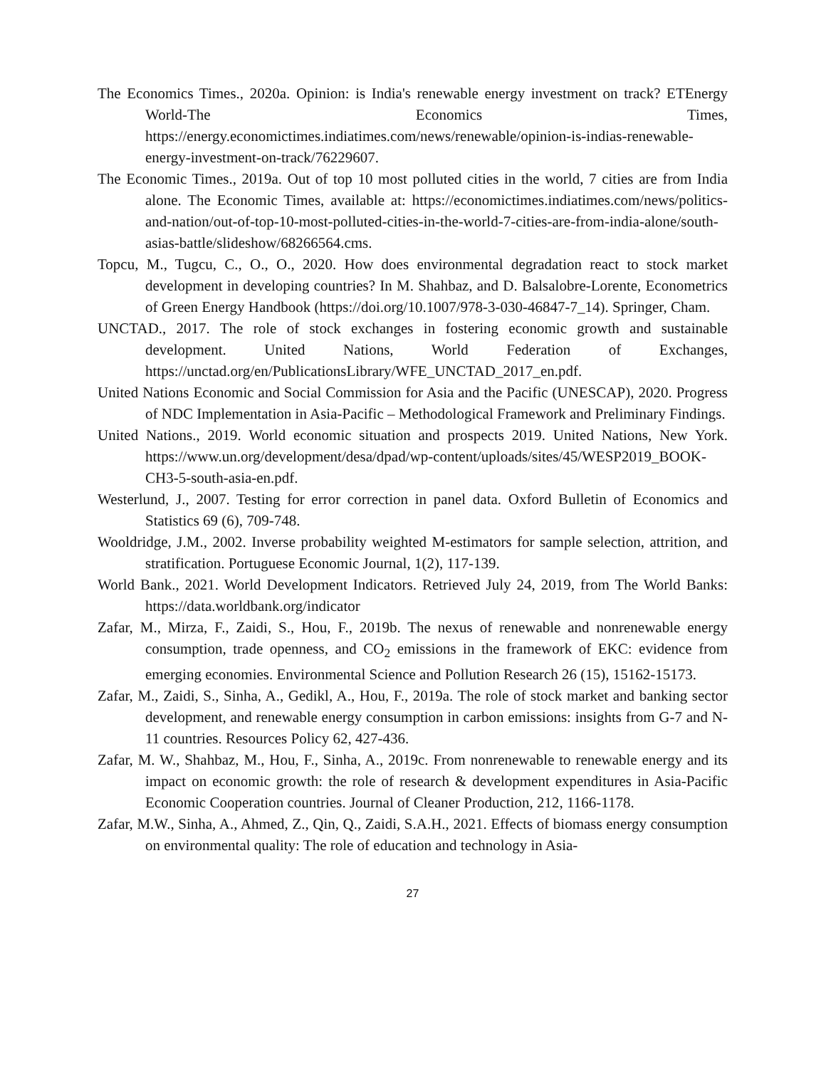The Economics Times., 2020a. Opinion: is India's renewable energy investment on track? ETEnergy World-The Economics Times, https://energy.economictimes.indiatimes.com/news/renewable/opinion-is-indias-renewable-energy-investment-on-track/76229607.
The Economic Times., 2019a. Out of top 10 most polluted cities in the world, 7 cities are from India alone. The Economic Times, available at: https://economictimes.indiatimes.com/news/politics-and-nation/out-of-top-10-most-polluted-cities-in-the-world-7-cities-are-from-india-alone/south-asias-battle/slideshow/68266564.cms.
Topcu, M., Tugcu, C., O., O., 2020. How does environmental degradation react to stock market development in developing countries? In M. Shahbaz, and D. Balsalobre-Lorente, Econometrics of Green Energy Handbook (https://doi.org/10.1007/978-3-030-46847-7_14). Springer, Cham.
UNCTAD., 2017. The role of stock exchanges in fostering economic growth and sustainable development. United Nations, World Federation of Exchanges, https://unctad.org/en/PublicationsLibrary/WFE_UNCTAD_2017_en.pdf.
United Nations Economic and Social Commission for Asia and the Pacific (UNESCAP), 2020. Progress of NDC Implementation in Asia-Pacific – Methodological Framework and Preliminary Findings.
United Nations., 2019. World economic situation and prospects 2019. United Nations, New York. https://www.un.org/development/desa/dpad/wp-content/uploads/sites/45/WESP2019_BOOK-CH3-5-south-asia-en.pdf.
Westerlund, J., 2007. Testing for error correction in panel data. Oxford Bulletin of Economics and Statistics 69 (6), 709-748.
Wooldridge, J.M., 2002. Inverse probability weighted M-estimators for sample selection, attrition, and stratification. Portuguese Economic Journal, 1(2), 117-139.
World Bank., 2021. World Development Indicators. Retrieved July 24, 2019, from The World Banks: https://data.worldbank.org/indicator
Zafar, M., Mirza, F., Zaidi, S., Hou, F., 2019b. The nexus of renewable and nonrenewable energy consumption, trade openness, and CO<sub>2</sub> emissions in the framework of EKC: evidence from emerging economies. Environmental Science and Pollution Research 26 (15), 15162-15173.
Zafar, M., Zaidi, S., Sinha, A., Gedikl, A., Hou, F., 2019a. The role of stock market and banking sector development, and renewable energy consumption in carbon emissions: insights from G-7 and N-11 countries. Resources Policy 62, 427-436.
Zafar, M. W., Shahbaz, M., Hou, F., Sinha, A., 2019c. From nonrenewable to renewable energy and its impact on economic growth: the role of research & development expenditures in Asia-Pacific Economic Cooperation countries. Journal of Cleaner Production, 212, 1166-1178.
Zafar, M.W., Sinha, A., Ahmed, Z., Qin, Q., Zaidi, S.A.H., 2021. Effects of biomass energy consumption on environmental quality: The role of education and technology in Asia-
27